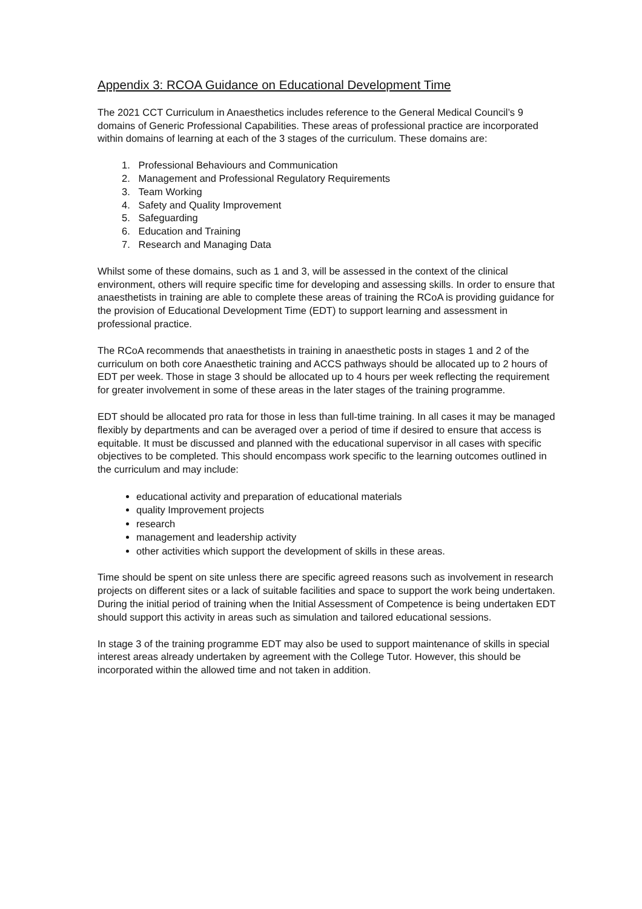Appendix 3: RCOA Guidance on Educational Development Time
The 2021 CCT Curriculum in Anaesthetics includes reference to the General Medical Council’s 9 domains of Generic Professional Capabilities. These areas of professional practice are incorporated within domains of learning at each of the 3 stages of the curriculum. These domains are:
1. Professional Behaviours and Communication
2. Management and Professional Regulatory Requirements
3. Team Working
4. Safety and Quality Improvement
5. Safeguarding
6. Education and Training
7. Research and Managing Data
Whilst some of these domains, such as 1 and 3, will be assessed in the context of the clinical environment, others will require specific time for developing and assessing skills. In order to ensure that anaesthetists in training are able to complete these areas of training the RCoA is providing guidance for the provision of Educational Development Time (EDT) to support learning and assessment in professional practice.
The RCoA recommends that anaesthetists in training in anaesthetic posts in stages 1 and 2 of the curriculum on both core Anaesthetic training and ACCS pathways should be allocated up to 2 hours of EDT per week. Those in stage 3 should be allocated up to 4 hours per week reflecting the requirement for greater involvement in some of these areas in the later stages of the training programme.
EDT should be allocated pro rata for those in less than full-time training. In all cases it may be managed flexibly by departments and can be averaged over a period of time if desired to ensure that access is equitable. It must be discussed and planned with the educational supervisor in all cases with specific objectives to be completed. This should encompass work specific to the learning outcomes outlined in the curriculum and may include:
educational activity and preparation of educational materials
quality Improvement projects
research
management and leadership activity
other activities which support the development of skills in these areas.
Time should be spent on site unless there are specific agreed reasons such as involvement in research projects on different sites or a lack of suitable facilities and space to support the work being undertaken. During the initial period of training when the Initial Assessment of Competence is being undertaken EDT should support this activity in areas such as simulation and tailored educational sessions.
In stage 3 of the training programme EDT may also be used to support maintenance of skills in special interest areas already undertaken by agreement with the College Tutor. However, this should be incorporated within the allowed time and not taken in addition.